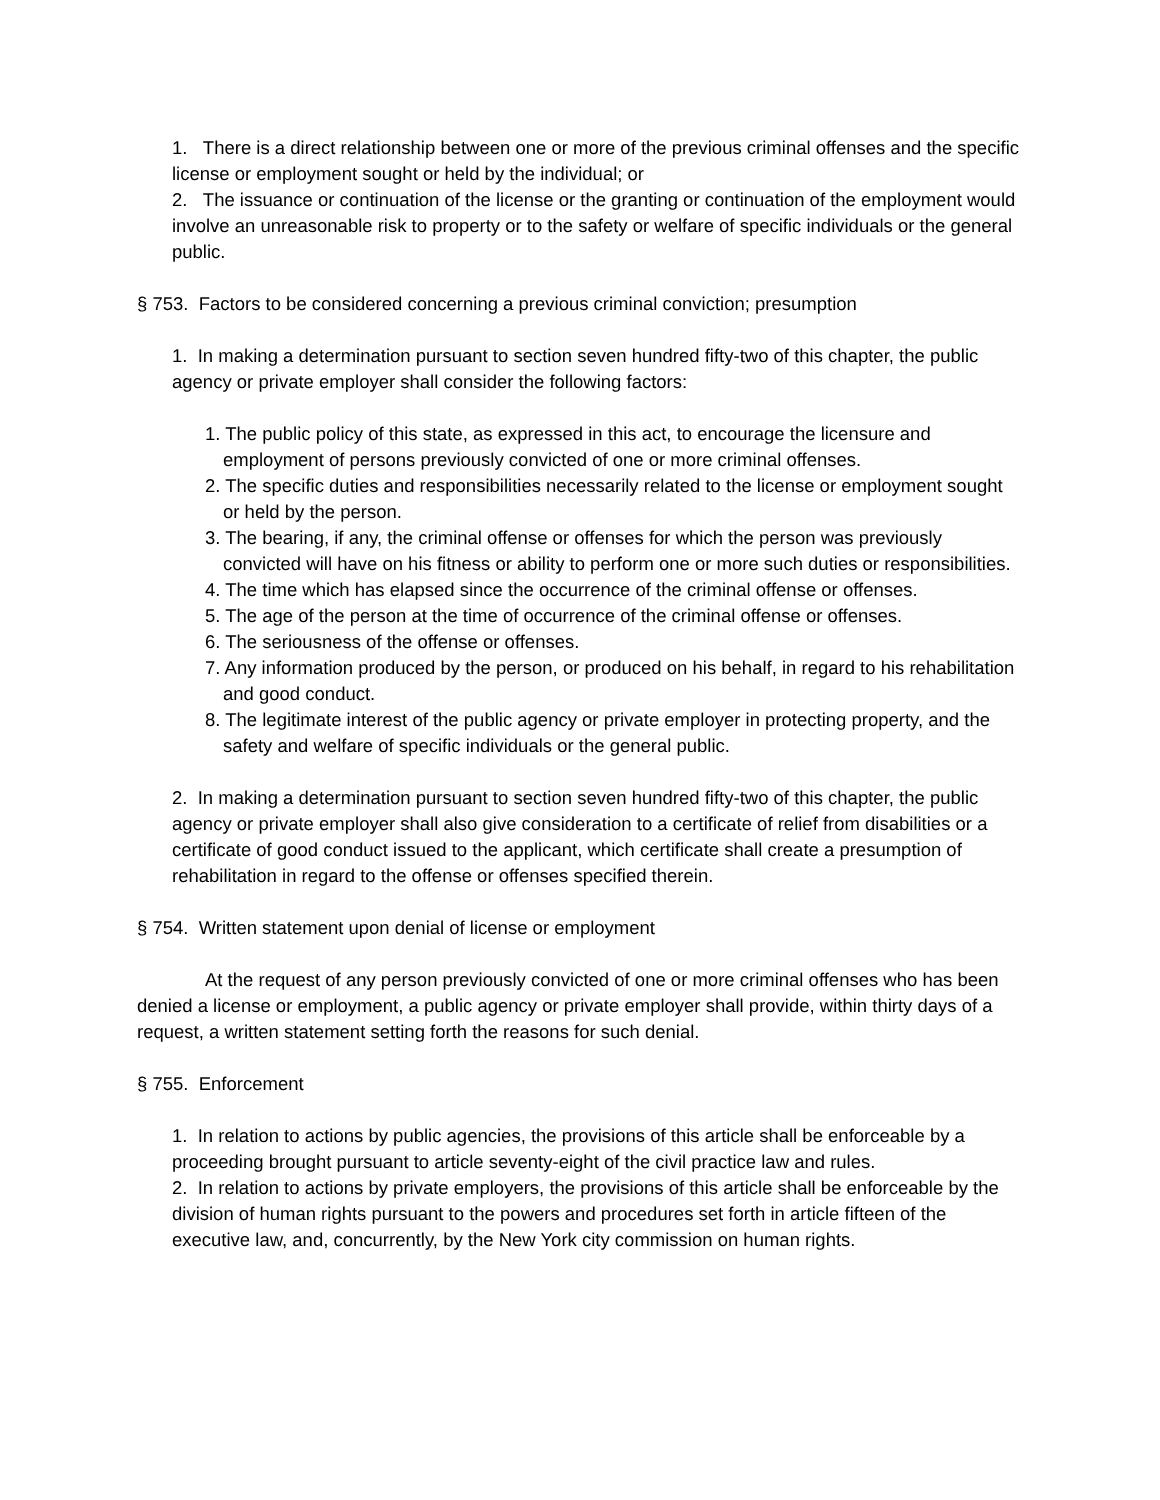1. There is a direct relationship between one or more of the previous criminal offenses and the specific license or employment sought or held by the individual; or
2. The issuance or continuation of the license or the granting or continuation of the employment would involve an unreasonable risk to property or to the safety or welfare of specific individuals or the general public.
§ 753. Factors to be considered concerning a previous criminal conviction; presumption
1. In making a determination pursuant to section seven hundred fifty-two of this chapter, the public agency or private employer shall consider the following factors:
1. The public policy of this state, as expressed in this act, to encourage the licensure and employment of persons previously convicted of one or more criminal offenses.
2. The specific duties and responsibilities necessarily related to the license or employment sought or held by the person.
3. The bearing, if any, the criminal offense or offenses for which the person was previously convicted will have on his fitness or ability to perform one or more such duties or responsibilities.
4. The time which has elapsed since the occurrence of the criminal offense or offenses.
5. The age of the person at the time of occurrence of the criminal offense or offenses.
6. The seriousness of the offense or offenses.
7. Any information produced by the person, or produced on his behalf, in regard to his rehabilitation and good conduct.
8. The legitimate interest of the public agency or private employer in protecting property, and the safety and welfare of specific individuals or the general public.
2. In making a determination pursuant to section seven hundred fifty-two of this chapter, the public agency or private employer shall also give consideration to a certificate of relief from disabilities or a certificate of good conduct issued to the applicant, which certificate shall create a presumption of rehabilitation in regard to the offense or offenses specified therein.
§ 754. Written statement upon denial of license or employment
At the request of any person previously convicted of one or more criminal offenses who has been denied a license or employment, a public agency or private employer shall provide, within thirty days of a request, a written statement setting forth the reasons for such denial.
§ 755. Enforcement
1. In relation to actions by public agencies, the provisions of this article shall be enforceable by a proceeding brought pursuant to article seventy-eight of the civil practice law and rules.
2. In relation to actions by private employers, the provisions of this article shall be enforceable by the division of human rights pursuant to the powers and procedures set forth in article fifteen of the executive law, and, concurrently, by the New York city commission on human rights.